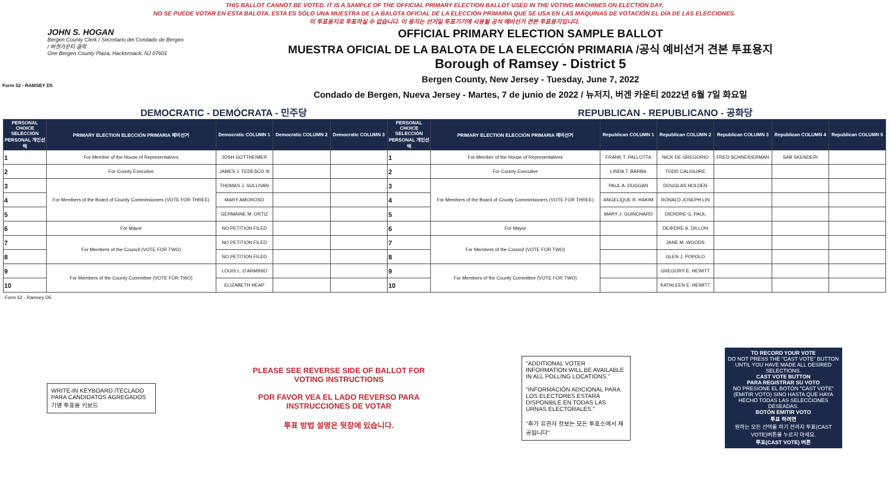THIS BALLOT CANNOT BE VOTED. IT IS A SAMPLE OF THE OFFICIAL PRIMARY ELECTION BALLOT USED IN THE VOTING MACHINES ON ELECTION DAY.
NO SE PUEDE VOTAR EN ESTA BALOTA. ESTA ES SÓLO UNA MUESTRA DE LA BALOTA OFICIAL DE LA ELECCIÓN PRIMARIA QUE SE USA EN LAS MÁQUINAS DE VOTACIÓN EL DÍA DE LAS ELECCIONES.
이 투표용지로 투표하실 수 없습니다. 이 용지는 선거일 투표기기에 사용될 공식 예비선거 견본 투표용지입니다.
Form 52 - RAMSEY D5
JOHN S. HOGAN
Bergen County Clerk / Secretario del Condado de Bergen / 버겐카운티 클럭
One Bergen County Plaza, Hackensack, NJ 07601
OFFICIAL PRIMARY ELECTION SAMPLE BALLOT
MUESTRA OFICIAL DE LA BALOTA DE LA ELECCIÓN PRIMARIA /공식 예비선거 견본 투표용지
Borough of Ramsey - District 5
Bergen County, New Jersey - Tuesday, June 7, 2022
Condado de Bergen, Nueva Jersey - Martes, 7 de junio de 2022 / 뉴저지, 버겐 카운티 2022년 6월 7일 화요일
DEMOCRATIC - DEMÓCRATA - 민주당 REPUBLICAN - REPUBLICANO - 공화당
| PERSONAL CHOICE SELECCIÓN PERSONAL 개인선택 | PRIMARY ELECTION ELECCIÓN PRIMARIA 예비선거 | Democratic COLUMN 1 | Democratic COLUMN 2 | Democratic COLUMN 3 | PERSONAL CHOICE SELECCIÓN PERSONAL 개인선택 | PRIMARY ELECTION ELECCIÓN PRIMARIA 예비선거 | Republican COLUMN 1 | Republican COLUMN 2 | Republican COLUMN 3 | Republican COLUMN 4 | Republican COLUMN 5 |
| --- | --- | --- | --- | --- | --- | --- | --- | --- | --- | --- | --- |
| 1 | For Member of the House of Representatives | JOSH GOTTHEIMER | | | 1 | For Member of the House of Representatives | FRANK T. PALLOTTA | NICK DE GREGORIO | FRED SCHNEIDERMAN | SAB SKENDERI | |
| 2 | For County Executive | JAMES J. TEDESCO III | | | 2 | For County Executive | LINDA T. BARBA | TODD CALIGUIRE | | | |
| 3 | For Members of the Board of County Commissioners (VOTE FOR THREE) | THOMAS J. SULLIVAN | | | 3 | For Members of the Board of County Commissioners (VOTE FOR THREE) | PAUL A. DUGGAN | DOUGLAS HOLDEN | | | |
| 4 | | MARY AMOROSO | | | 4 | | ANGELIQUE R. HAKIM | RONALD JOSEPH LIN | | | |
| 5 | | GERMAINE M. ORTIZ | | | 5 | | MARY J. GUINCHARD | DIERDRE G. PAUL | | | |
| 6 | For Mayor | NO PETITION FILED | | | 6 | For Mayor | | DEIRDRE A. DILLON | | | |
| 7 | For Members of the Council (VOTE FOR TWO) | NO PETITION FILED | | | 7 | For Members of the Council (VOTE FOR TWO) | | JANE M. WOODS | | | |
| 8 | | NO PETITION FILED | | | 8 | | | GLEN J. POPOLO | | | |
| 9 | For Members of the County Committee (VOTE FOR TWO) | LOUIS L. D'ARMINIO | | | 9 | For Members of the County Committee (VOTE FOR TWO) | | GREGORY E. HEWITT | | | |
| 10 | | ELIZABETH HEAP | | | 10 | | | KATHLEEN E. HEWITT | | | |
Form 52 - Ramsey D5
WRITE-IN KEYBOARD /TECLADO PARA CANDIDATOS AGREGADOS 기명 투표용 키보드
PLEASE SEE REVERSE SIDE OF BALLOT FOR VOTING INSTRUCTIONS
POR FAVOR VEA EL LADO REVERSO PARA INSTRUCCIONES DE VOTAR
투표 방법 설명은 뒷장에 있습니다.
"ADDITIONAL VOTER INFORMATION WILL BE AVAILABLE IN ALL POLLING LOCATIONS."
"INFORMACIÓN ADICIONAL PARA LOS ELECTORES ESTARÁ DISPONIBLE EN TODAS LAS URNAS ELECTORALES."
"추가 유권자 정보는 모든 투표소에서 제공됩니다"
TO RECORD YOUR VOTE
DO NOT PRESS THE "CAST VOTE" BUTTON UNTIL YOU HAVE MADE ALL DESIRED SELECTIONS.
CAST VOTE BUTTON
PARA REGISTRAR SU VOTO
NO PRESIONE EL BOTÓN "CAST VOTE" (EMITIR VOTO) SINO HASTA QUE HAYA HECHO TODAS LAS SELECCIONES DESEADAS.
BOTÓN EMITIR VOTO
투표 하려면
원하는 모든 선택을 하기 전까지 투표(CAST VOTE)버튼을 누르지 마세요.
투표(CAST VOTE) 버튼